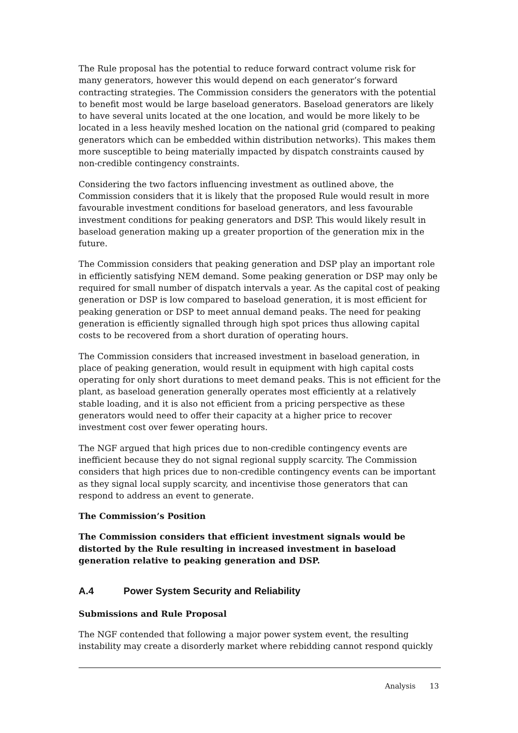The Rule proposal has the potential to reduce forward contract volume risk for many generators, however this would depend on each generator’s forward contracting strategies. The Commission considers the generators with the potential to benefit most would be large baseload generators. Baseload generators are likely to have several units located at the one location, and would be more likely to be located in a less heavily meshed location on the national grid (compared to peaking generators which can be embedded within distribution networks). This makes them more susceptible to being materially impacted by dispatch constraints caused by non-credible contingency constraints.
Considering the two factors influencing investment as outlined above, the Commission considers that it is likely that the proposed Rule would result in more favourable investment conditions for baseload generators, and less favourable investment conditions for peaking generators and DSP. This would likely result in baseload generation making up a greater proportion of the generation mix in the future.
The Commission considers that peaking generation and DSP play an important role in efficiently satisfying NEM demand. Some peaking generation or DSP may only be required for small number of dispatch intervals a year. As the capital cost of peaking generation or DSP is low compared to baseload generation, it is most efficient for peaking generation or DSP to meet annual demand peaks. The need for peaking generation is efficiently signalled through high spot prices thus allowing capital costs to be recovered from a short duration of operating hours.
The Commission considers that increased investment in baseload generation, in place of peaking generation, would result in equipment with high capital costs operating for only short durations to meet demand peaks. This is not efficient for the plant, as baseload generation generally operates most efficiently at a relatively stable loading, and it is also not efficient from a pricing perspective as these generators would need to offer their capacity at a higher price to recover investment cost over fewer operating hours.
The NGF argued that high prices due to non-credible contingency events are inefficient because they do not signal regional supply scarcity. The Commission considers that high prices due to non-credible contingency events can be important as they signal local supply scarcity, and incentivise those generators that can respond to address an event to generate.
The Commission’s Position
The Commission considers that efficient investment signals would be distorted by the Rule resulting in increased investment in baseload generation relative to peaking generation and DSP.
A.4 Power System Security and Reliability
Submissions and Rule Proposal
The NGF contended that following a major power system event, the resulting instability may create a disorderly market where rebidding cannot respond quickly
Analysis 13